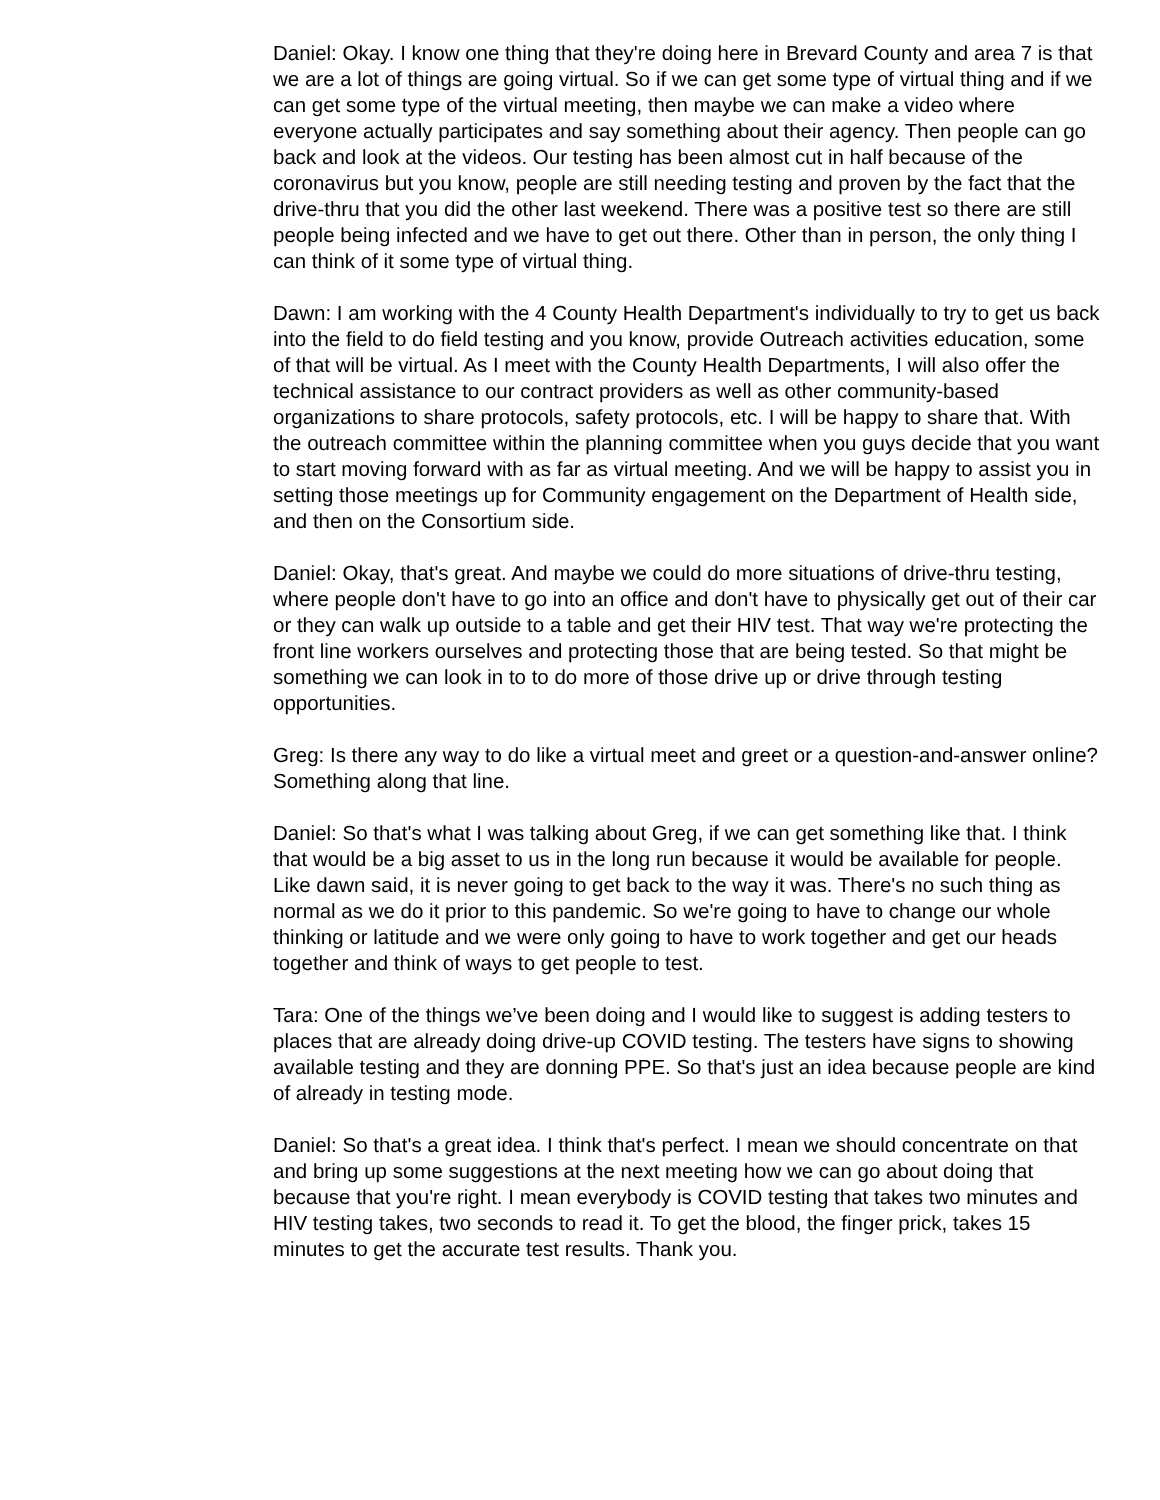Daniel: Okay. I know one thing that they're doing here in Brevard County and area 7 is that we are a lot of things are going virtual. So if we can get some type of virtual thing and if we can get some type of the virtual meeting, then maybe we can make a video where everyone actually participates and say something about their agency. Then people can go back and look at the videos. Our testing has been almost cut in half because of the coronavirus but you know, people are still needing testing and proven by the fact that the drive-thru that you did the other last weekend. There was a positive test so there are still people being infected and we have to get out there. Other than in person, the only thing I can think of it some type of virtual thing.
Dawn: I am working with the 4 County Health Department's individually to try to get us back into the field to do field testing and you know, provide Outreach activities education, some of that will be virtual. As I meet with the County Health Departments, I will also offer the technical assistance to our contract providers as well as other community-based organizations to share protocols, safety protocols, etc. I will be happy to share that. With the outreach committee within the planning committee when you guys decide that you want to start moving forward with as far as virtual meeting. And we will be happy to assist you in setting those meetings up for Community engagement on the Department of Health side, and then on the Consortium side.
Daniel: Okay, that's great. And maybe we could do more situations of drive-thru testing, where people don't have to go into an office and don't have to physically get out of their car or they can walk up outside to a table and get their HIV test. That way we're protecting the front line workers ourselves and protecting those that are being tested. So that might be something we can look in to to do more of those drive up or drive through testing opportunities.
Greg: Is there any way to do like a virtual meet and greet or a question-and-answer online? Something along that line.
Daniel: So that's what I was talking about Greg, if we can get something like that. I think that would be a big asset to us in the long run because it would be available for people. Like dawn said, it is never going to get back to the way it was. There's no such thing as normal as we do it prior to this pandemic. So we're going to have to change our whole thinking or latitude and we were only going to have to work together and get our heads together and think of ways to get people to test.
Tara: One of the things we’ve been doing and I would like to suggest is adding testers to places that are already doing drive-up COVID testing. The testers have signs to showing available testing and they are donning PPE. So that's just an idea because people are kind of already in testing mode.
Daniel: So that's a great idea. I think that's perfect. I mean we should concentrate on that and bring up some suggestions at the next meeting how we can go about doing that because that you're right. I mean everybody is COVID testing that takes two minutes and HIV testing takes, two seconds to read it. To get the blood, the finger prick, takes 15 minutes to get the accurate test results. Thank you.